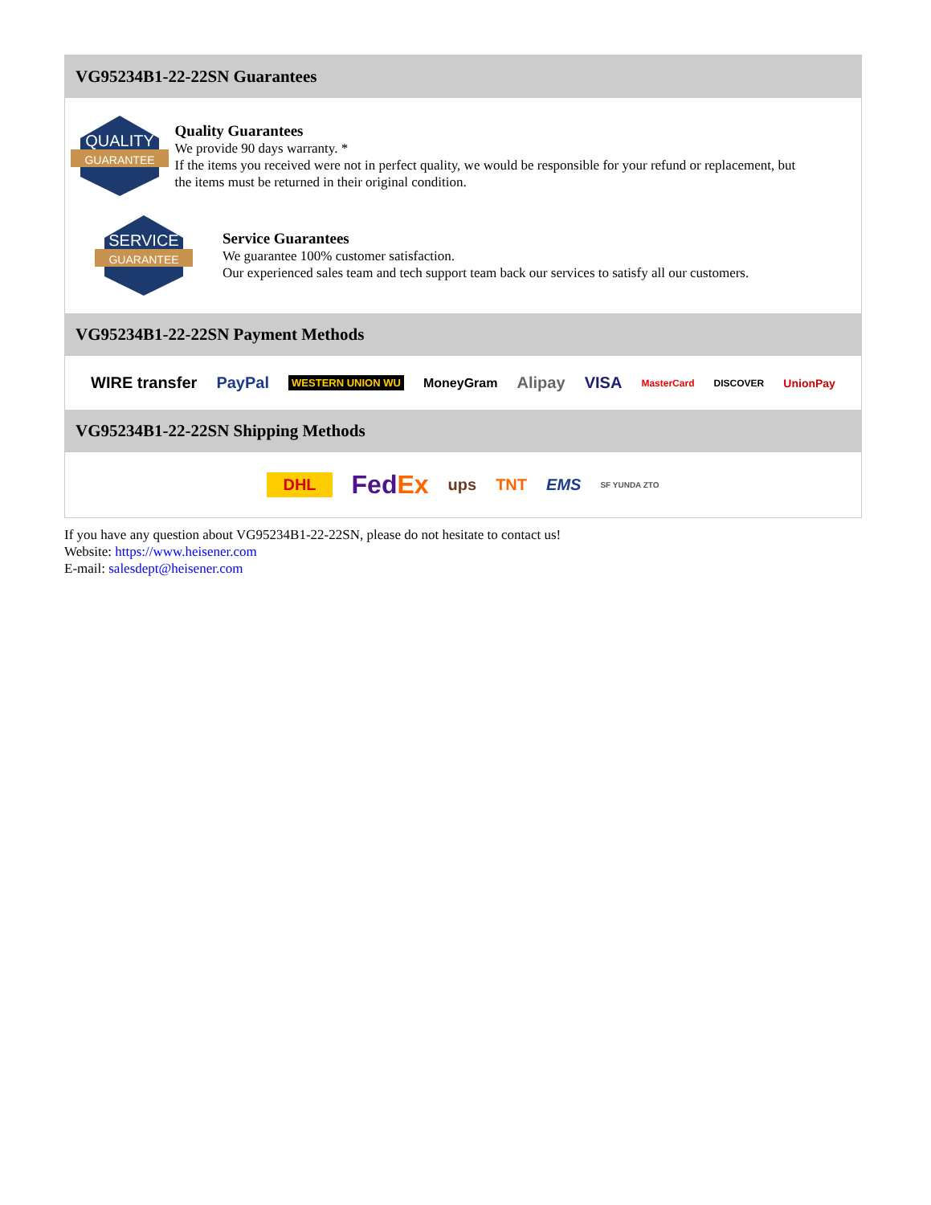VG95234B1-22-22SN Guarantees
QUALITY
GUARANTEE
Quality Guarantees
We provide 90 days warranty. *
If the items you received were not in perfect quality, we would be responsible for your refund or replacement, but the items must be returned in their original condition.
SERVICE
GUARANTEE
Service Guarantees
We guarantee 100% customer satisfaction.
Our experienced sales team and tech support team back our services to satisfy all our customers.
VG95234B1-22-22SN Payment Methods
WIRE transfer PayPal WESTERN UNION WU MoneyGram Alipay VISA MasterCard DISCOVER UnionPay
VG95234B1-22-22SN Shipping Methods
DHL FedEx ups TNT EMS SF YUNDA ZTO
If you have any question about VG95234B1-22-22SN, please do not hesitate to contact us!
Website: https://www.heisener.com
E-mail: salesdept@heisener.com